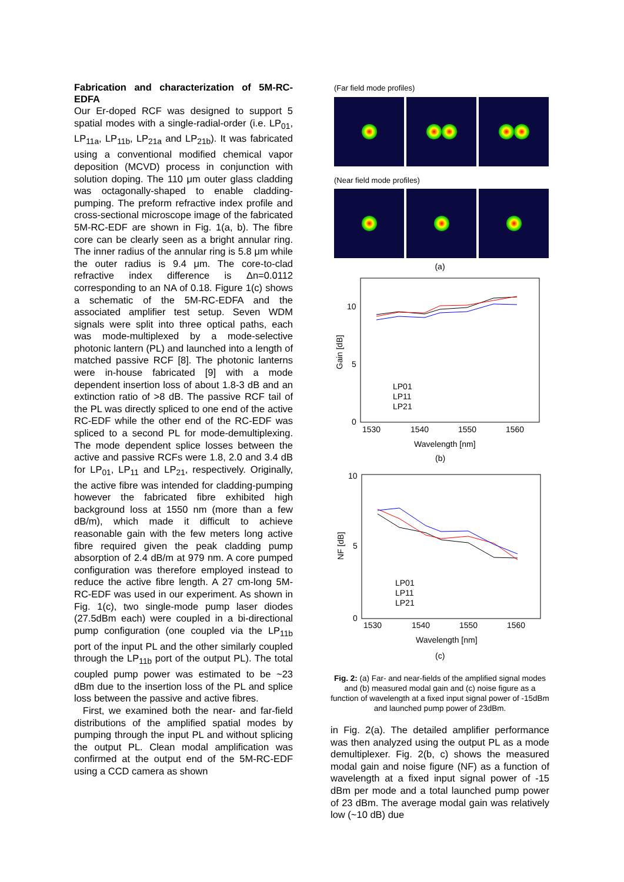Fabrication and characterization of 5M-RC-EDFA
Our Er-doped RCF was designed to support 5 spatial modes with a single-radial-order (i.e. LP<sub>01</sub>, LP<sub>11a</sub>, LP<sub>11b</sub>, LP<sub>21a</sub> and LP<sub>21b</sub>). It was fabricated using a conventional modified chemical vapor deposition (MCVD) process in conjunction with solution doping. The 110 μm outer glass cladding was octagonally-shaped to enable cladding-pumping. The preform refractive index profile and cross-sectional microscope image of the fabricated 5M-RC-EDF are shown in Fig. 1(a, b). The fibre core can be clearly seen as a bright annular ring. The inner radius of the annular ring is 5.8 μm while the outer radius is 9.4 μm. The core-to-clad refractive index difference is Δn=0.0112 corresponding to an NA of 0.18. Figure 1(c) shows a schematic of the 5M-RC-EDFA and the associated amplifier test setup. Seven WDM signals were split into three optical paths, each was mode-multiplexed by a mode-selective photonic lantern (PL) and launched into a length of matched passive RCF [8]. The photonic lanterns were in-house fabricated [9] with a mode dependent insertion loss of about 1.8-3 dB and an extinction ratio of >8 dB. The passive RCF tail of the PL was directly spliced to one end of the active RC-EDF while the other end of the RC-EDF was spliced to a second PL for mode-demultiplexing. The mode dependent splice losses between the active and passive RCFs were 1.8, 2.0 and 3.4 dB for LP<sub>01</sub>, LP<sub>11</sub> and LP<sub>21</sub>, respectively. Originally, the active fibre was intended for cladding-pumping however the fabricated fibre exhibited high background loss at 1550 nm (more than a few dB/m), which made it difficult to achieve reasonable gain with the few meters long active fibre required given the peak cladding pump absorption of 2.4 dB/m at 979 nm. A core pumped configuration was therefore employed instead to reduce the active fibre length. A 27 cm-long 5M-RC-EDF was used in our experiment. As shown in Fig. 1(c), two single-mode pump laser diodes (27.5dBm each) were coupled in a bi-directional pump configuration (one coupled via the LP<sub>11b</sub> port of the input PL and the other similarly coupled through the LP<sub>11b</sub> port of the output PL). The total coupled pump power was estimated to be ~23 dBm due to the insertion loss of the PL and splice loss between the passive and active fibres.
First, we examined both the near- and far-field distributions of the amplified spatial modes by pumping through the input PL and without splicing the output PL. Clean modal amplification was confirmed at the output end of the 5M-RC-EDF using a CCD camera as shown
(Far field mode profiles)
(Near field mode profiles)
(a)
10
5
0
1530
1540
1550
1560
Wavelength [nm]
Gain [dB]
LP01
LP11
LP21
(b)
10
5
0
1530
1540
1550
1560
Wavelength [nm]
NF [dB]
LP01
LP11
LP21
(c)
Fig. 2: (a) Far- and near-fields of the amplified signal modes and (b) measured modal gain and (c) noise figure as a function of wavelength at a fixed input signal power of -15dBm and launched pump power of 23dBm.
in Fig. 2(a). The detailed amplifier performance was then analyzed using the output PL as a mode demultiplexer. Fig. 2(b, c) shows the measured modal gain and noise figure (NF) as a function of wavelength at a fixed input signal power of -15 dBm per mode and a total launched pump power of 23 dBm. The average modal gain was relatively low (~10 dB) due